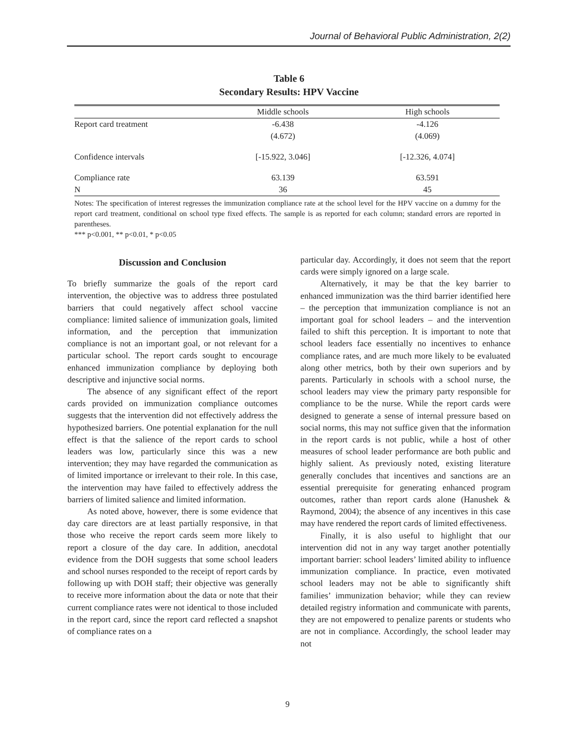Journal of Behavioral Public Administration, 2(2)
Table 6
Secondary Results: HPV Vaccine
| | Middle schools | High schools |
| --- | --- | --- |
| Report card treatment | -6.438 | -4.126 |
| | (4.672) | (4.069) |
| Confidence intervals | [-15.922, 3.046] | [-12.326, 4.074] |
| Compliance rate | 63.139 | 63.591 |
| N | 36 | 45 |
Notes: The specification of interest regresses the immunization compliance rate at the school level for the HPV vaccine on a dummy for the report card treatment, conditional on school type fixed effects. The sample is as reported for each column; standard errors are reported in parentheses.
*** p<0.001, ** p<0.01, * p<0.05
Discussion and Conclusion
To briefly summarize the goals of the report card intervention, the objective was to address three postulated barriers that could negatively affect school vaccine compliance: limited salience of immunization goals, limited information, and the perception that immunization compliance is not an important goal, or not relevant for a particular school. The report cards sought to encourage enhanced immunization compliance by deploying both descriptive and injunctive social norms.
The absence of any significant effect of the report cards provided on immunization compliance outcomes suggests that the intervention did not effectively address the hypothesized barriers. One potential explanation for the null effect is that the salience of the report cards to school leaders was low, particularly since this was a new intervention; they may have regarded the communication as of limited importance or irrelevant to their role. In this case, the intervention may have failed to effectively address the barriers of limited salience and limited information.
As noted above, however, there is some evidence that day care directors are at least partially responsive, in that those who receive the report cards seem more likely to report a closure of the day care. In addition, anecdotal evidence from the DOH suggests that some school leaders and school nurses responded to the receipt of report cards by following up with DOH staff; their objective was generally to receive more information about the data or note that their current compliance rates were not identical to those included in the report card, since the report card reflected a snapshot of compliance rates on a
particular day. Accordingly, it does not seem that the report cards were simply ignored on a large scale.
Alternatively, it may be that the key barrier to enhanced immunization was the third barrier identified here – the perception that immunization compliance is not an important goal for school leaders – and the intervention failed to shift this perception. It is important to note that school leaders face essentially no incentives to enhance compliance rates, and are much more likely to be evaluated along other metrics, both by their own superiors and by parents. Particularly in schools with a school nurse, the school leaders may view the primary party responsible for compliance to be the nurse. While the report cards were designed to generate a sense of internal pressure based on social norms, this may not suffice given that the information in the report cards is not public, while a host of other measures of school leader performance are both public and highly salient. As previously noted, existing literature generally concludes that incentives and sanctions are an essential prerequisite for generating enhanced program outcomes, rather than report cards alone (Hanushek & Raymond, 2004); the absence of any incentives in this case may have rendered the report cards of limited effectiveness.
Finally, it is also useful to highlight that our intervention did not in any way target another potentially important barrier: school leaders’ limited ability to influence immunization compliance. In practice, even motivated school leaders may not be able to significantly shift families’ immunization behavior; while they can review detailed registry information and communicate with parents, they are not empowered to penalize parents or students who are not in compliance. Accordingly, the school leader may not
9